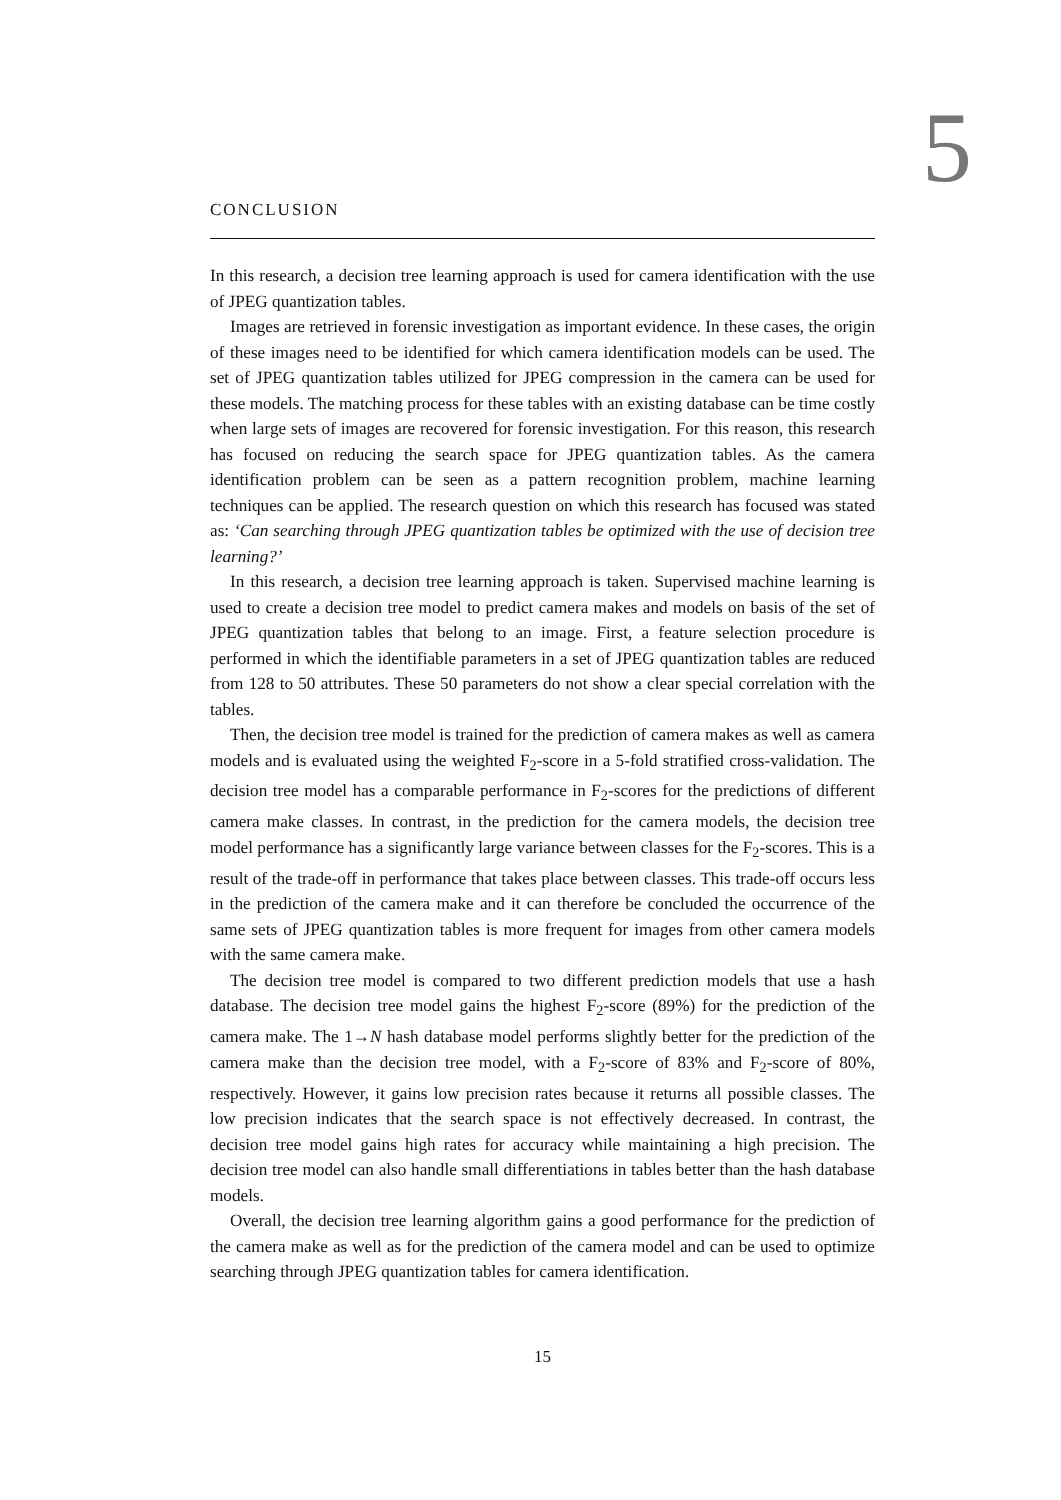5
CONCLUSION
In this research, a decision tree learning approach is used for camera identification with the use of JPEG quantization tables.
Images are retrieved in forensic investigation as important evidence. In these cases, the origin of these images need to be identified for which camera identification models can be used. The set of JPEG quantization tables utilized for JPEG compression in the camera can be used for these models. The matching process for these tables with an existing database can be time costly when large sets of images are recovered for forensic investigation. For this reason, this research has focused on reducing the search space for JPEG quantization tables. As the camera identification problem can be seen as a pattern recognition problem, machine learning techniques can be applied. The research question on which this research has focused was stated as: ‘Can searching through JPEG quantization tables be optimized with the use of decision tree learning?’
In this research, a decision tree learning approach is taken. Supervised machine learning is used to create a decision tree model to predict camera makes and models on basis of the set of JPEG quantization tables that belong to an image. First, a feature selection procedure is performed in which the identifiable parameters in a set of JPEG quantization tables are reduced from 128 to 50 attributes. These 50 parameters do not show a clear special correlation with the tables.
Then, the decision tree model is trained for the prediction of camera makes as well as camera models and is evaluated using the weighted F<sub>2</sub>-score in a 5-fold stratified cross-validation. The decision tree model has a comparable performance in F<sub>2</sub>-scores for the predictions of different camera make classes. In contrast, in the prediction for the camera models, the decision tree model performance has a significantly large variance between classes for the F<sub>2</sub>-scores. This is a result of the trade-off in performance that takes place between classes. This trade-off occurs less in the prediction of the camera make and it can therefore be concluded the occurrence of the same sets of JPEG quantization tables is more frequent for images from other camera models with the same camera make.
The decision tree model is compared to two different prediction models that use a hash database. The decision tree model gains the highest F<sub>2</sub>-score (89%) for the prediction of the camera make. The 1→N hash database model performs slightly better for the prediction of the camera make than the decision tree model, with a F<sub>2</sub>-score of 83% and F<sub>2</sub>-score of 80%, respectively. However, it gains low precision rates because it returns all possible classes. The low precision indicates that the search space is not effectively decreased. In contrast, the decision tree model gains high rates for accuracy while maintaining a high precision. The decision tree model can also handle small differentiations in tables better than the hash database models.
Overall, the decision tree learning algorithm gains a good performance for the prediction of the camera make as well as for the prediction of the camera model and can be used to optimize searching through JPEG quantization tables for camera identification.
15